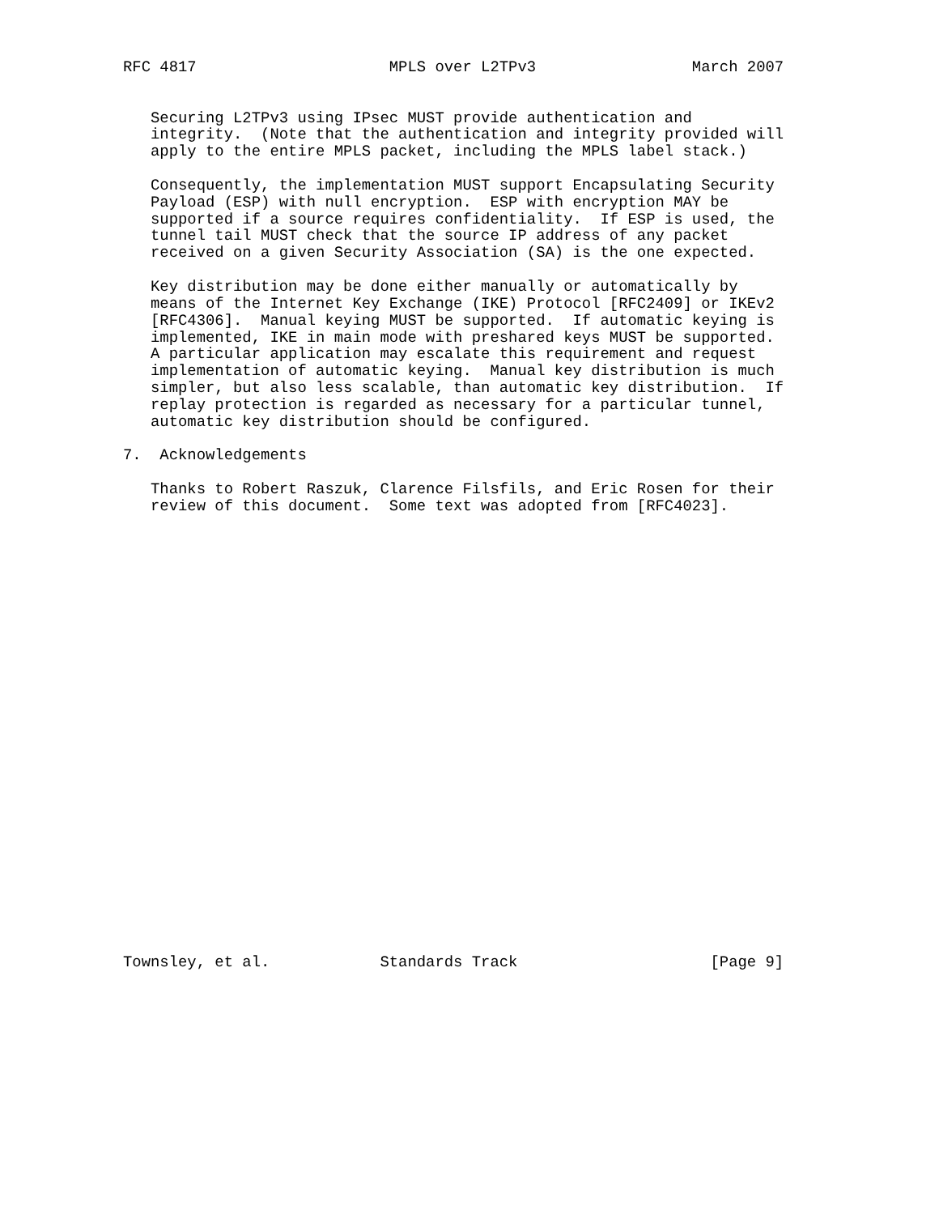RFC 4817                     MPLS over L2TPv3                 March 2007


   Securing L2TPv3 using IPsec MUST provide authentication and
   integrity.  (Note that the authentication and integrity provided will
   apply to the entire MPLS packet, including the MPLS label stack.)

   Consequently, the implementation MUST support Encapsulating Security
   Payload (ESP) with null encryption.  ESP with encryption MAY be
   supported if a source requires confidentiality.  If ESP is used, the
   tunnel tail MUST check that the source IP address of any packet
   received on a given Security Association (SA) is the one expected.

   Key distribution may be done either manually or automatically by
   means of the Internet Key Exchange (IKE) Protocol [RFC2409] or IKEv2
   [RFC4306].  Manual keying MUST be supported.  If automatic keying is
   implemented, IKE in main mode with preshared keys MUST be supported.
   A particular application may escalate this requirement and request
   implementation of automatic keying.  Manual key distribution is much
   simpler, but also less scalable, than automatic key distribution.  If
   replay protection is regarded as necessary for a particular tunnel,
   automatic key distribution should be configured.

7.  Acknowledgements

   Thanks to Robert Raszuk, Clarence Filsfils, and Eric Rosen for their
   review of this document.  Some text was adopted from [RFC4023].


























Townsley, et al.            Standards Track                     [Page 9]